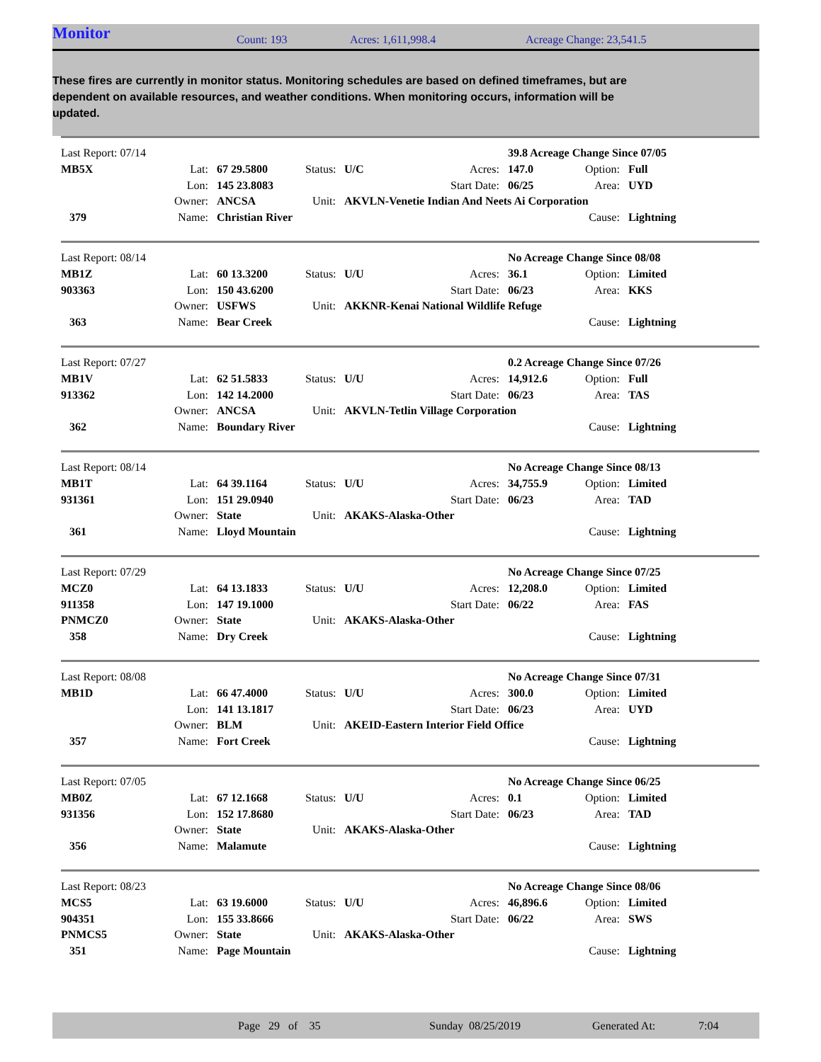Monitor
Count: 193 Acres: 1,611,998.4 Acreage Change: 23,541.5
These fires are currently in monitor status. Monitoring schedules are based on defined timeframes, but are dependent on available resources, and weather conditions. When monitoring occurs, information will be updated.
| Last Report: 07/14 | | | | | | 39.8 Acreage Change Since 07/05 | | |
| MB5X | Lat: | 67 29.5800 | Status: | U/C | Acres: | 147.0 | Option: | Full |
| | Lon: | 145 23.8083 | | | Start Date: | 06/25 | Area: | UYD |
| | Owner: | ANCSA | Unit: | AKVLN-Venetie Indian And Neets Ai Corporation | | | | |
| 379 | Name: | Christian River | | | | | Cause: | Lightning |
| Last Report: 08/14 | | | | | | No Acreage Change Since 08/08 | | |
| MB1Z | Lat: | 60 13.3200 | Status: | U/U | Acres: | 36.1 | Option: | Limited |
| 903363 | Lon: | 150 43.6200 | | | Start Date: | 06/23 | Area: | KKS |
| | Owner: | USFWS | Unit: | AKKNR-Kenai National Wildlife Refuge | | | | |
| 363 | Name: | Bear Creek | | | | | Cause: | Lightning |
| Last Report: 07/27 | | | | | | 0.2 Acreage Change Since 07/26 | | |
| MB1V | Lat: | 62 51.5833 | Status: | U/U | Acres: | 14,912.6 | Option: | Full |
| 913362 | Lon: | 142 14.2000 | | | Start Date: | 06/23 | Area: | TAS |
| | Owner: | ANCSA | Unit: | AKVLN-Tetlin Village Corporation | | | | |
| 362 | Name: | Boundary River | | | | | Cause: | Lightning |
| Last Report: 08/14 | | | | | | No Acreage Change Since 08/13 | | |
| MB1T | Lat: | 64 39.1164 | Status: | U/U | Acres: | 34,755.9 | Option: | Limited |
| 931361 | Lon: | 151 29.0940 | | | Start Date: | 06/23 | Area: | TAD |
| | Owner: | State | Unit: | AKAKS-Alaska-Other | | | | |
| 361 | Name: | Lloyd Mountain | | | | | Cause: | Lightning |
| Last Report: 07/29 | | | | | | No Acreage Change Since 07/25 | | |
| MCZ0 | Lat: | 64 13.1833 | Status: | U/U | Acres: | 12,208.0 | Option: | Limited |
| 911358 | Lon: | 147 19.1000 | | | Start Date: | 06/22 | Area: | FAS |
| PNMCZ0 | Owner: | State | Unit: | AKAKS-Alaska-Other | | | | |
| 358 | Name: | Dry Creek | | | | | Cause: | Lightning |
| Last Report: 08/08 | | | | | | No Acreage Change Since 07/31 | | |
| MB1D | Lat: | 66 47.4000 | Status: | U/U | Acres: | 300.0 | Option: | Limited |
| | Lon: | 141 13.1817 | | | Start Date: | 06/23 | Area: | UYD |
| | Owner: | BLM | Unit: | AKEID-Eastern Interior Field Office | | | | |
| 357 | Name: | Fort Creek | | | | | Cause: | Lightning |
| Last Report: 07/05 | | | | | | No Acreage Change Since 06/25 | | |
| MB0Z | Lat: | 67 12.1668 | Status: | U/U | Acres: | 0.1 | Option: | Limited |
| 931356 | Lon: | 152 17.8680 | | | Start Date: | 06/23 | Area: | TAD |
| | Owner: | State | Unit: | AKAKS-Alaska-Other | | | | |
| 356 | Name: | Malamute | | | | | Cause: | Lightning |
| Last Report: 08/23 | | | | | | No Acreage Change Since 08/06 | | |
| MCS5 | Lat: | 63 19.6000 | Status: | U/U | Acres: | 46,896.6 | Option: | Limited |
| 904351 | Lon: | 155 33.8666 | | | Start Date: | 06/22 | Area: | SWS |
| PNMCS5 | Owner: | State | Unit: | AKAKS-Alaska-Other | | | | |
| 351 | Name: | Page Mountain | | | | | Cause: | Lightning |
Page 29 of 35 Sunday 08/25/2019 Generated At: 7:04